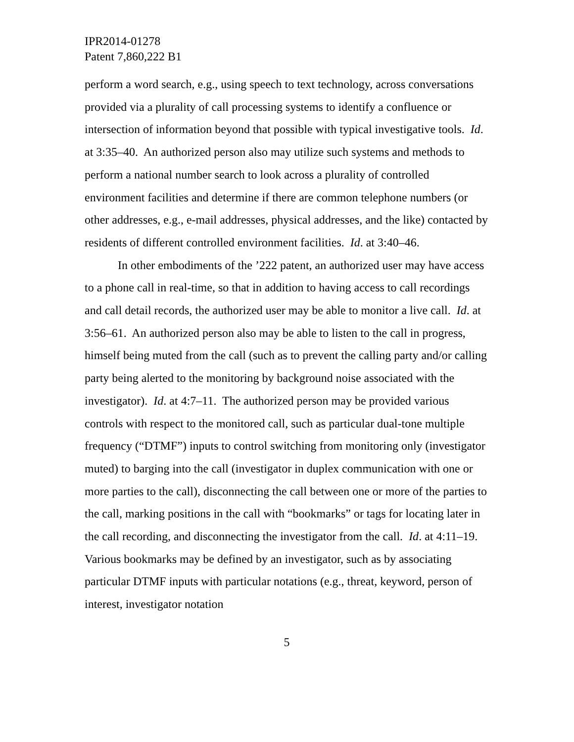IPR2014-01278
Patent 7,860,222 B1
perform a word search, e.g., using speech to text technology, across conversations provided via a plurality of call processing systems to identify a confluence or intersection of information beyond that possible with typical investigative tools. Id. at 3:35–40. An authorized person also may utilize such systems and methods to perform a national number search to look across a plurality of controlled environment facilities and determine if there are common telephone numbers (or other addresses, e.g., e-mail addresses, physical addresses, and the like) contacted by residents of different controlled environment facilities. Id. at 3:40–46.
In other embodiments of the ’222 patent, an authorized user may have access to a phone call in real-time, so that in addition to having access to call recordings and call detail records, the authorized user may be able to monitor a live call. Id. at 3:56–61. An authorized person also may be able to listen to the call in progress, himself being muted from the call (such as to prevent the calling party and/or calling party being alerted to the monitoring by background noise associated with the investigator). Id. at 4:7–11. The authorized person may be provided various controls with respect to the monitored call, such as particular dual-tone multiple frequency (“DTMF”) inputs to control switching from monitoring only (investigator muted) to barging into the call (investigator in duplex communication with one or more parties to the call), disconnecting the call between one or more of the parties to the call, marking positions in the call with “bookmarks” or tags for locating later in the call recording, and disconnecting the investigator from the call. Id. at 4:11–19. Various bookmarks may be defined by an investigator, such as by associating particular DTMF inputs with particular notations (e.g., threat, keyword, person of interest, investigator notation
5